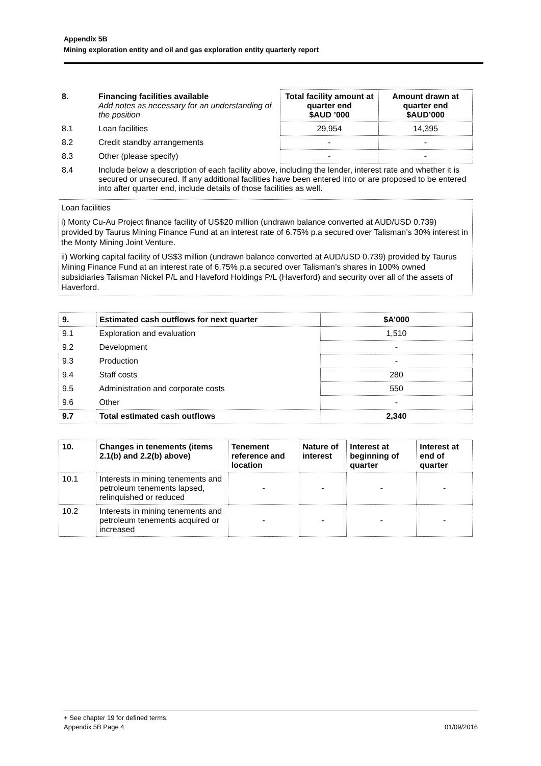Appendix 5B
Mining exploration entity and oil and gas exploration entity quarterly report
| 8. | Financing facilities available Add notes as necessary for an understanding of the position | Total facility amount at quarter end $AUD ’000 | Amount drawn at quarter end $AUD’000 |
| --- | --- | --- | --- |
| 8.1 | Loan facilities | 29,954 | 14,395 |
| 8.2 | Credit standby arrangements | - | - |
| 8.3 | Other (please specify) | - | - |
| 8.4 | Include below a description of each facility above, including the lender, interest rate and whether it is secured or unsecured. If any additional facilities have been entered into or are proposed to be entered into after quarter end, include details of those facilities as well. | | |
Loan facilities
i) Monty Cu-Au Project finance facility of US$20 million (undrawn balance converted at AUD/USD 0.739) provided by Taurus Mining Finance Fund at an interest rate of 6.75% p.a secured over Talisman’s 30% interest in the Monty Mining Joint Venture.
ii) Working capital facility of US$3 million (undrawn balance converted at AUD/USD 0.739) provided by Taurus Mining Finance Fund at an interest rate of 6.75% p.a secured over Talisman’s shares in 100% owned subsidiaries Talisman Nickel P/L and Haveford Holdings P/L (Haverford) and security over all of the assets of Haverford.
| 9. | Estimated cash outflows for next quarter | $A’000 |
| --- | --- | --- |
| 9.1 | Exploration and evaluation | 1,510 |
| 9.2 | Development | - |
| 9.3 | Production | - |
| 9.4 | Staff costs | 280 |
| 9.5 | Administration and corporate costs | 550 |
| 9.6 | Other | - |
| 9.7 | Total estimated cash outflows | 2,340 |
| 10. | Changes in tenements (items 2.1(b) and 2.2(b) above) | Tenement reference and location | Nature of interest | Interest at beginning of quarter | Interest at end of quarter |
| --- | --- | --- | --- | --- | --- |
| 10.1 | Interests in mining tenements and petroleum tenements lapsed, relinquished or reduced | - | - | - | - |
| 10.2 | Interests in mining tenements and petroleum tenements acquired or increased | - | - | - | - |
+ See chapter 19 for defined terms.
Appendix 5B Page 4 01/09/2016